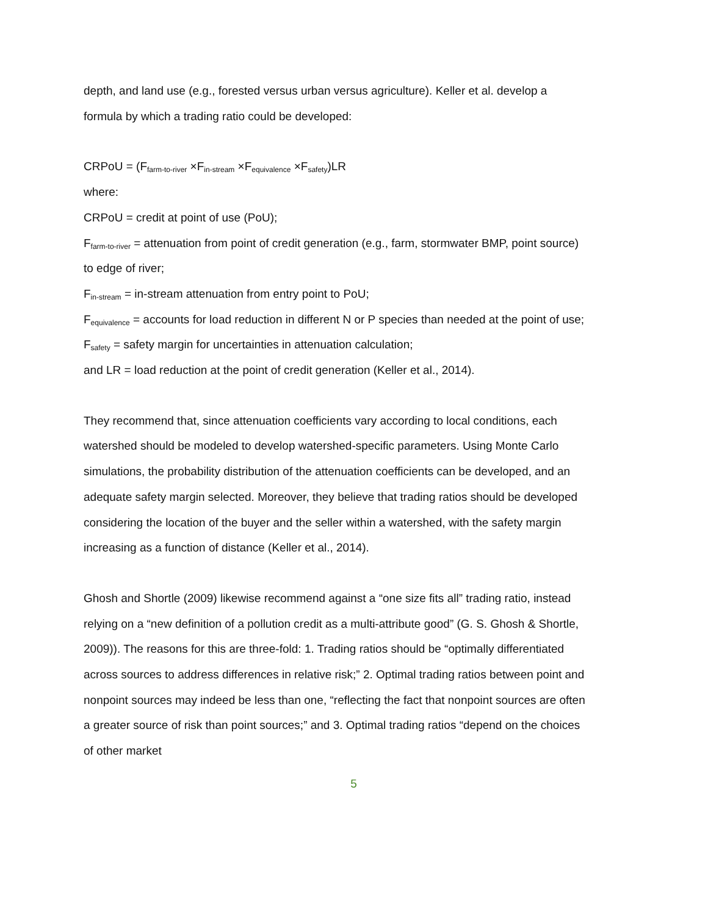depth, and land use (e.g., forested versus urban versus agriculture). Keller et al. develop a formula by which a trading ratio could be developed:
CRPoU = (F<sub>farm-to-river</sub> ×F<sub>in-stream</sub> ×F<sub>equivalence</sub> ×F<sub>safety</sub>)LR
where:
CRPoU = credit at point of use (PoU);
F<sub>farm-to-river</sub> = attenuation from point of credit generation (e.g., farm, stormwater BMP, point source) to edge of river;
F<sub>in-stream</sub> = in-stream attenuation from entry point to PoU;
F<sub>equivalence</sub> = accounts for load reduction in different N or P species than needed at the point of use;
F<sub>safety</sub> = safety margin for uncertainties in attenuation calculation;
and LR = load reduction at the point of credit generation (Keller et al., 2014).
They recommend that, since attenuation coefficients vary according to local conditions, each watershed should be modeled to develop watershed-specific parameters. Using Monte Carlo simulations, the probability distribution of the attenuation coefficients can be developed, and an adequate safety margin selected. Moreover, they believe that trading ratios should be developed considering the location of the buyer and the seller within a watershed, with the safety margin increasing as a function of distance (Keller et al., 2014).
Ghosh and Shortle (2009) likewise recommend against a “one size fits all” trading ratio, instead relying on a “new definition of a pollution credit as a multi-attribute good” (G. S. Ghosh & Shortle, 2009)). The reasons for this are three-fold: 1. Trading ratios should be “optimally differentiated across sources to address differences in relative risk;” 2. Optimal trading ratios between point and nonpoint sources may indeed be less than one, “reflecting the fact that nonpoint sources are often a greater source of risk than point sources;” and 3. Optimal trading ratios “depend on the choices of other market
5